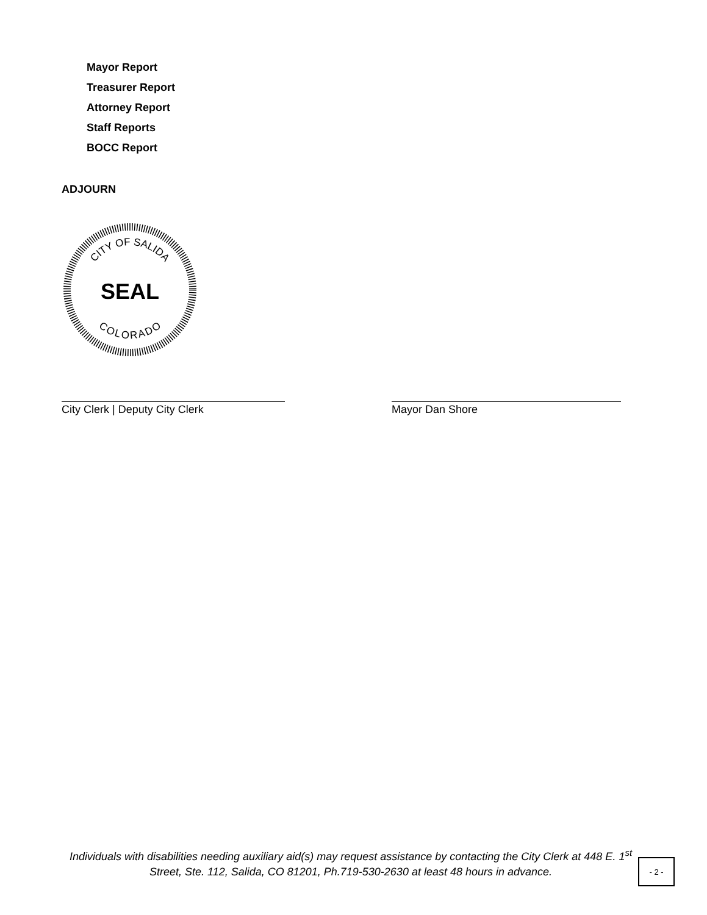Mayor Report
Treasurer Report
Attorney Report
Staff Reports
BOCC Report
ADJOURN
CITY OF SALIDA
COLORADO
SEAL
City Clerk | Deputy City Clerk Mayor Dan Shore
Individuals with disabilities needing auxiliary aid(s) may request assistance by contacting the City Clerk at 448 E. 1<sup>st</sup> Street, Ste. 112, Salida, CO 81201, Ph.719-530-2630 at least 48 hours in advance.
- 2 -